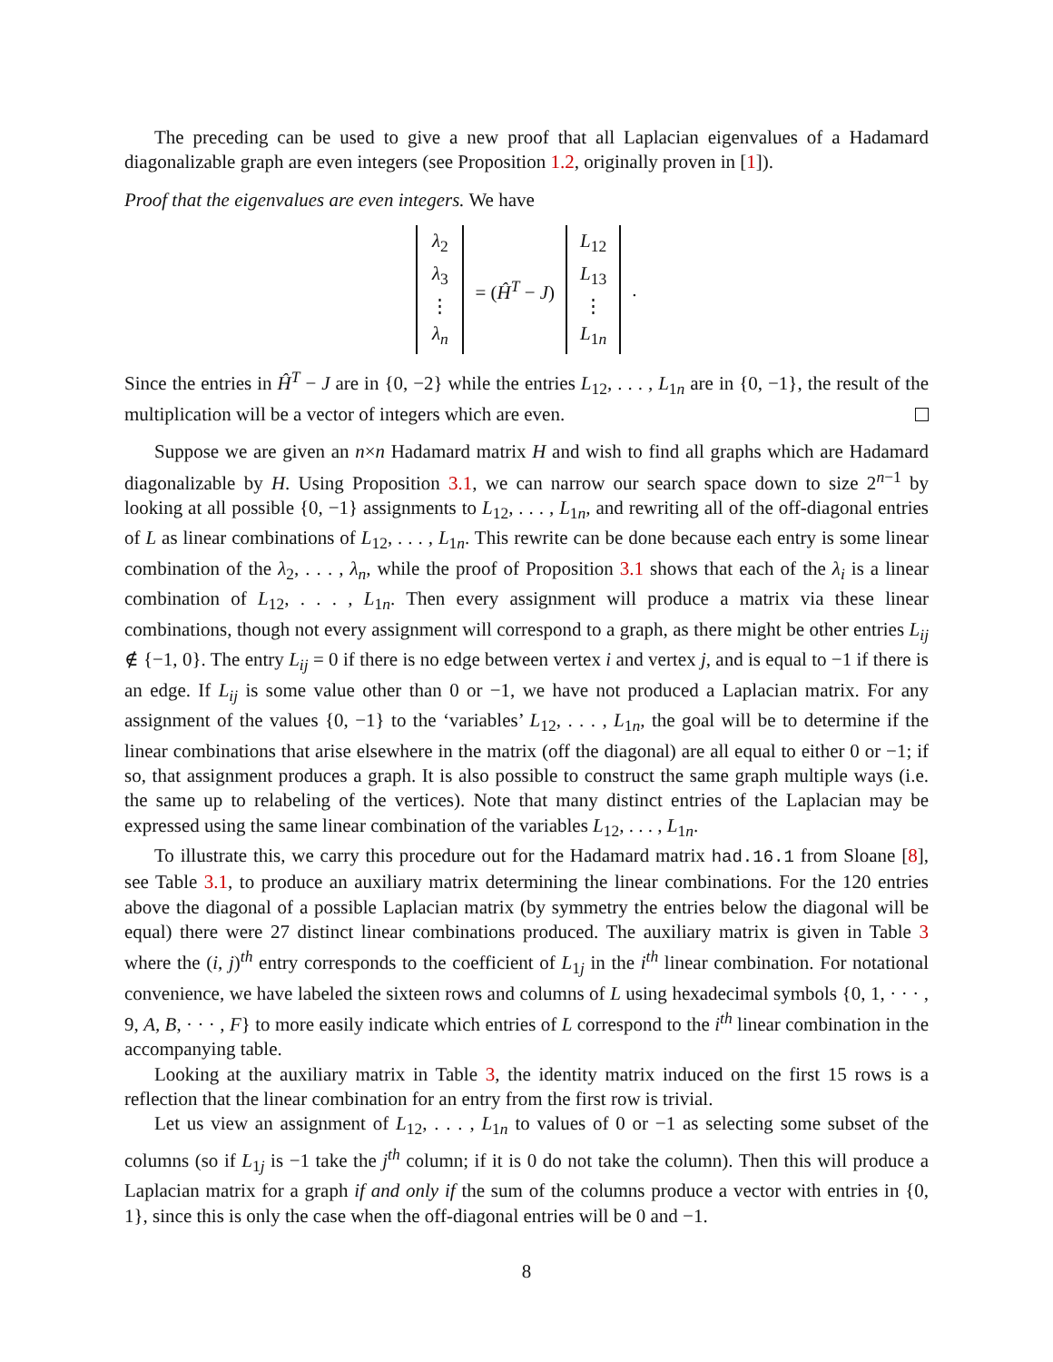The preceding can be used to give a new proof that all Laplacian eigenvalues of a Hadamard diagonalizable graph are even integers (see Proposition 1.2, originally proven in [1]).
Proof that the eigenvalues are even integers. We have
λ<sub>2</sub>
λ<sub>3</sub>
⋮
λ<sub>n</sub>
= (Ĥ<sup>T</sup> − J)
L<sub>12</sub>
L<sub>13</sub>
⋮
L<sub>1n</sub>
.
Since the entries in Ĥ<sup>T</sup> − J are in {0, −2} while the entries L<sub>12</sub>, . . . , L<sub>1n</sub> are in {0, −1}, the result of the multiplication will be a vector of integers which are even.
Suppose we are given an n×n Hadamard matrix H and wish to find all graphs which are Hadamard diagonalizable by H. Using Proposition 3.1, we can narrow our search space down to size 2<sup>n−1</sup> by looking at all possible {0, −1} assignments to L<sub>12</sub>, . . . , L<sub>1n</sub>, and rewriting all of the off-diagonal entries of L as linear combinations of L<sub>12</sub>, . . . , L<sub>1n</sub>. This rewrite can be done because each entry is some linear combination of the λ<sub>2</sub>, . . . , λ<sub>n</sub>, while the proof of Proposition 3.1 shows that each of the λ<sub>i</sub> is a linear combination of L<sub>12</sub>, . . . , L<sub>1n</sub>. Then every assignment will produce a matrix via these linear combinations, though not every assignment will correspond to a graph, as there might be other entries L<sub>ij</sub> ∉ {−1, 0}. The entry L<sub>ij</sub> = 0 if there is no edge between vertex i and vertex j, and is equal to −1 if there is an edge. If L<sub>ij</sub> is some value other than 0 or −1, we have not produced a Laplacian matrix. For any assignment of the values {0, −1} to the ‘variables’ L<sub>12</sub>, . . . , L<sub>1n</sub>, the goal will be to determine if the linear combinations that arise elsewhere in the matrix (off the diagonal) are all equal to either 0 or −1; if so, that assignment produces a graph. It is also possible to construct the same graph multiple ways (i.e. the same up to relabeling of the vertices). Note that many distinct entries of the Laplacian may be expressed using the same linear combination of the variables L<sub>12</sub>, . . . , L<sub>1n</sub>.
To illustrate this, we carry this procedure out for the Hadamard matrix had.16.1 from Sloane [8], see Table 3.1, to produce an auxiliary matrix determining the linear combinations. For the 120 entries above the diagonal of a possible Laplacian matrix (by symmetry the entries below the diagonal will be equal) there were 27 distinct linear combinations produced. The auxiliary matrix is given in Table 3 where the (i, j)<sup>th</sup> entry corresponds to the coefficient of L<sub>1j</sub> in the i<sup>th</sup> linear combination. For notational convenience, we have labeled the sixteen rows and columns of L using hexadecimal symbols {0, 1, · · · , 9, A, B, · · · , F} to more easily indicate which entries of L correspond to the i<sup>th</sup> linear combination in the accompanying table.
Looking at the auxiliary matrix in Table 3, the identity matrix induced on the first 15 rows is a reflection that the linear combination for an entry from the first row is trivial.
Let us view an assignment of L<sub>12</sub>, . . . , L<sub>1n</sub> to values of 0 or −1 as selecting some subset of the columns (so if L<sub>1j</sub> is −1 take the j<sup>th</sup> column; if it is 0 do not take the column). Then this will produce a Laplacian matrix for a graph if and only if the sum of the columns produce a vector with entries in {0, 1}, since this is only the case when the off-diagonal entries will be 0 and −1.
8